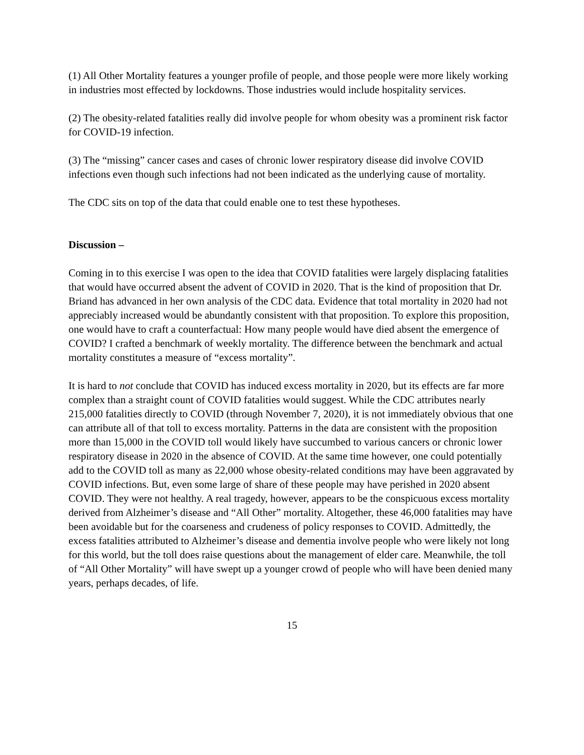(1) All Other Mortality features a younger profile of people, and those people were more likely working in industries most effected by lockdowns. Those industries would include hospitality services.
(2) The obesity-related fatalities really did involve people for whom obesity was a prominent risk factor for COVID-19 infection.
(3) The “missing” cancer cases and cases of chronic lower respiratory disease did involve COVID infections even though such infections had not been indicated as the underlying cause of mortality.
The CDC sits on top of the data that could enable one to test these hypotheses.
Discussion –
Coming in to this exercise I was open to the idea that COVID fatalities were largely displacing fatalities that would have occurred absent the advent of COVID in 2020. That is the kind of proposition that Dr. Briand has advanced in her own analysis of the CDC data. Evidence that total mortality in 2020 had not appreciably increased would be abundantly consistent with that proposition. To explore this proposition, one would have to craft a counterfactual: How many people would have died absent the emergence of COVID? I crafted a benchmark of weekly mortality. The difference between the benchmark and actual mortality constitutes a measure of “excess mortality”.
It is hard to not conclude that COVID has induced excess mortality in 2020, but its effects are far more complex than a straight count of COVID fatalities would suggest. While the CDC attributes nearly 215,000 fatalities directly to COVID (through November 7, 2020), it is not immediately obvious that one can attribute all of that toll to excess mortality. Patterns in the data are consistent with the proposition more than 15,000 in the COVID toll would likely have succumbed to various cancers or chronic lower respiratory disease in 2020 in the absence of COVID. At the same time however, one could potentially add to the COVID toll as many as 22,000 whose obesity-related conditions may have been aggravated by COVID infections. But, even some large of share of these people may have perished in 2020 absent COVID. They were not healthy. A real tragedy, however, appears to be the conspicuous excess mortality derived from Alzheimer’s disease and “All Other” mortality. Altogether, these 46,000 fatalities may have been avoidable but for the coarseness and crudeness of policy responses to COVID. Admittedly, the excess fatalities attributed to Alzheimer’s disease and dementia involve people who were likely not long for this world, but the toll does raise questions about the management of elder care. Meanwhile, the toll of “All Other Mortality” will have swept up a younger crowd of people who will have been denied many years, perhaps decades, of life.
15